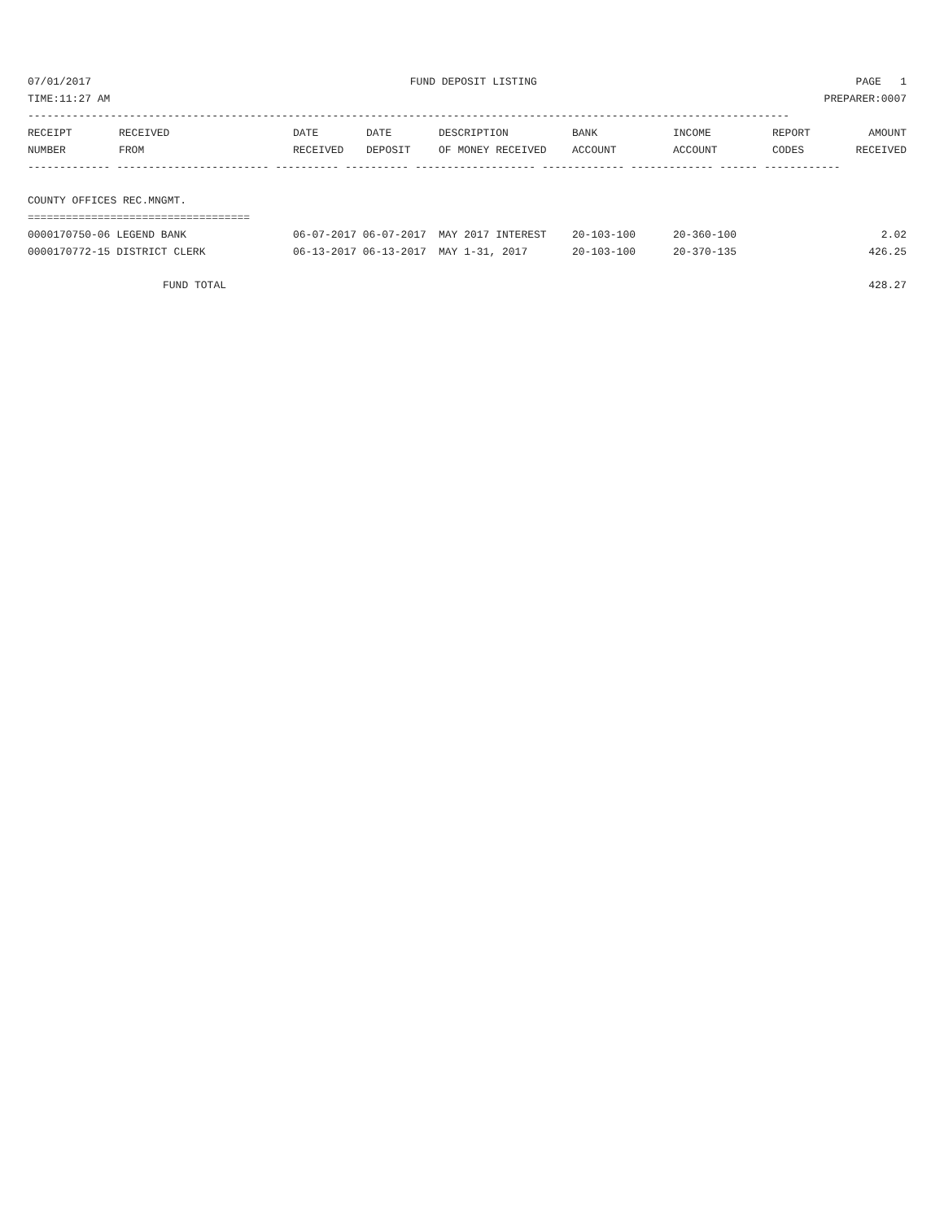07/01/2017 FUND DEPOSIT LISTING PAGE 1
TIME:11:27 AM PREPARER:0007
------------------------------------------------------------------------------------------------------------------------
| RECEIPT NUMBER | RECEIVED FROM | DATE RECEIVED | DATE DEPOSIT | DESCRIPTION OF MONEY RECEIVED | BANK ACCOUNT | INCOME ACCOUNT | REPORT CODES | AMOUNT RECEIVED |
| --- | --- | --- | --- | --- | --- | --- | --- | --- |
------------- ------------------------ ---------- ---------- ------------------- ------------- ------------- ------ ------------
COUNTY OFFICES REC.MNGMT.
===================================
| 0000170750-06 LEGEND BANK | 06-07-2017 06-07-2017 | MAY 2017 INTEREST | 20-103-100 | 20-360-100 | | 2.02 |
| 0000170772-15 DISTRICT CLERK | 06-13-2017 06-13-2017 | MAY 1-31, 2017 | 20-103-100 | 20-370-135 | | 426.25 |
FUND TOTAL 428.27